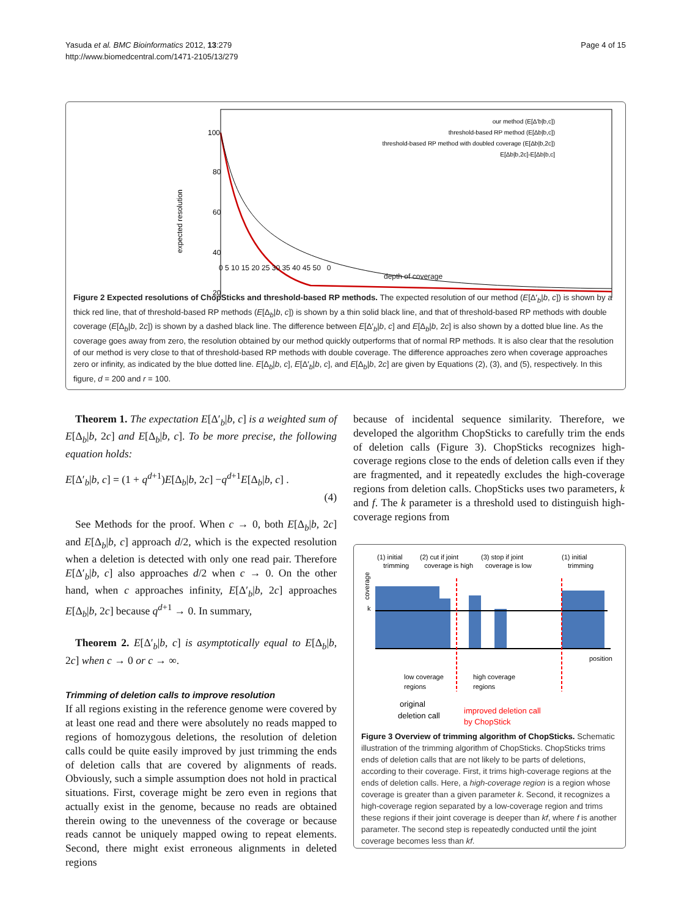Yasuda et al. BMC Bioinformatics 2012, 13:279
http://www.biomedcentral.com/1471-2105/13/279
Page 4 of 15
expected resolution
100
80
60
40
20
our method (E[Δ'b|b,c])
threshold-based RP method (E[Δb|b,c])
threshold-based RP method with doubled coverage (E[Δb|b,2c])
E[Δb|b,2c]-E[Δb|b,c]
0 5 10 15 20 25 30 35 40 45 50 0
depth of coverage
Figure 2 Expected resolutions of ChopSticks and threshold-based RP methods. The expected resolution of our method (E[Δ′<sub>b</sub>|b, c]) is shown by a thick red line, that of threshold-based RP methods (E[Δ<sub>b</sub>|b, c]) is shown by a thin solid black line, and that of threshold-based RP methods with double coverage (E[Δ<sub>b</sub>|b, 2c]) is shown by a dashed black line. The difference between E[Δ′<sub>b</sub>|b, c] and E[Δ<sub>b</sub>|b, 2c] is also shown by a dotted blue line. As the coverage goes away from zero, the resolution obtained by our method quickly outperforms that of normal RP methods. It is also clear that the resolution of our method is very close to that of threshold-based RP methods with double coverage. The difference approaches zero when coverage approaches zero or infinity, as indicated by the blue dotted line. E[Δ<sub>b</sub>|b, c], E[Δ′<sub>b</sub>|b, c], and E[Δ<sub>b</sub>|b, 2c] are given by Equations (2), (3), and (5), respectively. In this figure, d = 200 and r = 100.
Theorem 1. The expectation E[Δ′<sub>b</sub>|b, c] is a weighted sum of E[Δ<sub>b</sub>|b, 2c] and E[Δ<sub>b</sub>|b, c]. To be more precise, the following equation holds:
E[Δ′<sub>b</sub>|b, c] = (1 + q<sup>d+1</sup>)E[Δ<sub>b</sub>|b, 2c] −q<sup>d+1</sup>E[Δ<sub>b</sub>|b, c] .
(4)
See Methods for the proof. When c → 0, both E[Δ<sub>b</sub>|b, 2c] and E[Δ<sub>b</sub>|b, c] approach d/2, which is the expected resolution when a deletion is detected with only one read pair. Therefore E[Δ′<sub>b</sub>|b, c] also approaches d/2 when c → 0. On the other hand, when c approaches infinity, E[Δ′<sub>b</sub>|b, 2c] approaches E[Δ<sub>b</sub>|b, 2c] because q<sup>d+1</sup> → 0. In summary,
Theorem 2. E[Δ′<sub>b</sub>|b, c] is asymptotically equal to E[Δ<sub>b</sub>|b, 2c] when c → 0 or c → ∞.
Trimming of deletion calls to improve resolution
If all regions existing in the reference genome were covered by at least one read and there were absolutely no reads mapped to regions of homozygous deletions, the resolution of deletion calls could be quite easily improved by just trimming the ends of deletion calls that are covered by alignments of reads. Obviously, such a simple assumption does not hold in practical situations. First, coverage might be zero even in regions that actually exist in the genome, because no reads are obtained therein owing to the unevenness of the coverage or because reads cannot be uniquely mapped owing to repeat elements. Second, there might exist erroneous alignments in deleted regions
because of incidental sequence similarity. Therefore, we developed the algorithm ChopSticks to carefully trim the ends of deletion calls (Figure 3). ChopSticks recognizes high-coverage regions close to the ends of deletion calls even if they are fragmented, and it repeatedly excludes the high-coverage regions from deletion calls. ChopSticks uses two parameters, k and f. The k parameter is a threshold used to distinguish high-coverage regions from
(1) initial
trimming
(2) cut if joint
coverage is high
(3) stop if joint
coverage is low
(1) initial
trimming
coverage
k
position
low coverage
regions
high coverage
regions
original
deletion call
improved deletion call
by ChopStick
Figure 3 Overview of trimming algorithm of ChopSticks. Schematic illustration of the trimming algorithm of ChopSticks. ChopSticks trims ends of deletion calls that are not likely to be parts of deletions, according to their coverage. First, it trims high-coverage regions at the ends of deletion calls. Here, a high-coverage region is a region whose coverage is greater than a given parameter k. Second, it recognizes a high-coverage region separated by a low-coverage region and trims these regions if their joint coverage is deeper than kf, where f is another parameter. The second step is repeatedly conducted until the joint coverage becomes less than kf.